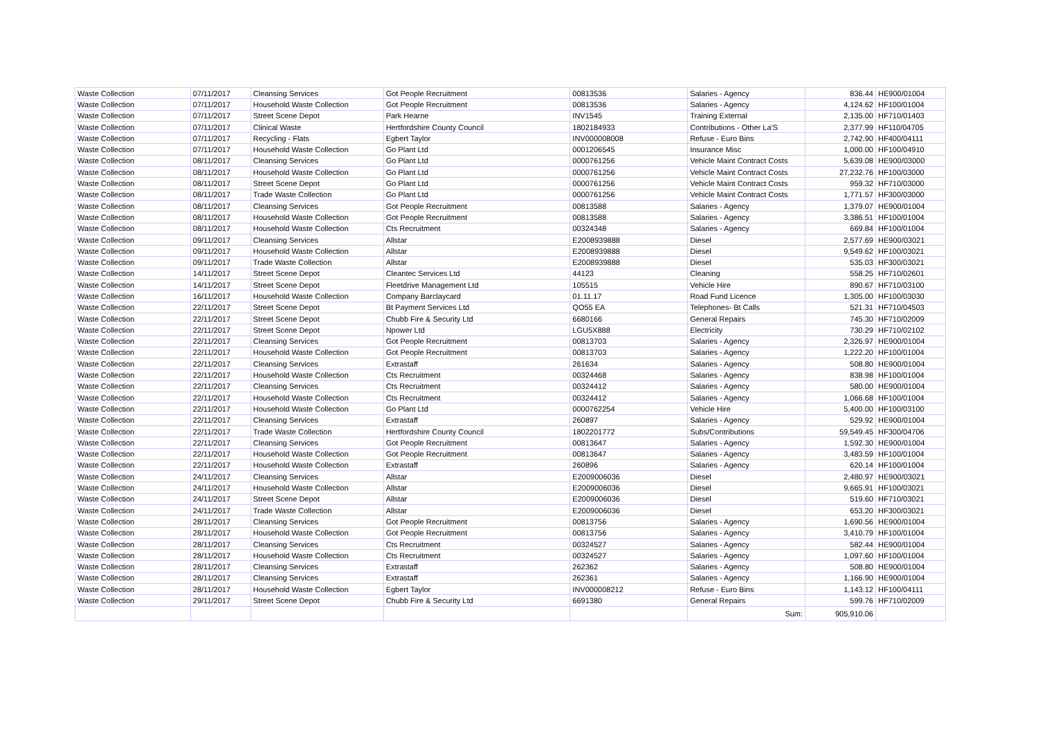| Waste Collection | 07/11/2017 | Cleansing Services | Got People Recruitment | 00813536 | Salaries - Agency | 836.44 | HE900/01004 |
| Waste Collection | 07/11/2017 | Household Waste Collection | Got People Recruitment | 00813536 | Salaries - Agency | 4,124.62 | HF100/01004 |
| Waste Collection | 07/11/2017 | Street Scene Depot | Park Hearne | INV1545 | Training External | 2,135.00 | HF710/01403 |
| Waste Collection | 07/11/2017 | Clinical Waste | Hertfordshire County Council | 1802184933 | Contributions - Other La'S | 2,377.99 | HF110/04705 |
| Waste Collection | 07/11/2017 | Recycling - Flats | Egbert Taylor | INV000008008 | Refuse - Euro Bins | 2,742.90 | HF400/04111 |
| Waste Collection | 07/11/2017 | Household Waste Collection | Go Plant Ltd | 0001206545 | Insurance Misc | 1,000.00 | HF100/04910 |
| Waste Collection | 08/11/2017 | Cleansing Services | Go Plant Ltd | 0000761256 | Vehicle Maint Contract Costs | 5,639.08 | HE900/03000 |
| Waste Collection | 08/11/2017 | Household Waste Collection | Go Plant Ltd | 0000761256 | Vehicle Maint Contract Costs | 27,232.76 | HF100/03000 |
| Waste Collection | 08/11/2017 | Street Scene Depot | Go Plant Ltd | 0000761256 | Vehicle Maint Contract Costs | 959.32 | HF710/03000 |
| Waste Collection | 08/11/2017 | Trade Waste Collection | Go Plant Ltd | 0000761256 | Vehicle Maint Contract Costs | 1,771.57 | HF300/03000 |
| Waste Collection | 08/11/2017 | Cleansing Services | Got People Recruitment | 00813588 | Salaries - Agency | 1,379.07 | HE900/01004 |
| Waste Collection | 08/11/2017 | Household Waste Collection | Got People Recruitment | 00813588 | Salaries - Agency | 3,386.51 | HF100/01004 |
| Waste Collection | 08/11/2017 | Household Waste Collection | Cts Recruitment | 00324348 | Salaries - Agency | 669.84 | HF100/01004 |
| Waste Collection | 09/11/2017 | Cleansing Services | Allstar | E2008939888 | Diesel | 2,577.69 | HE900/03021 |
| Waste Collection | 09/11/2017 | Household Waste Collection | Allstar | E2008939888 | Diesel | 9,549.62 | HF100/03021 |
| Waste Collection | 09/11/2017 | Trade Waste Collection | Allstar | E2008939888 | Diesel | 535.03 | HF300/03021 |
| Waste Collection | 14/11/2017 | Street Scene Depot | Cleantec Services Ltd | 44123 | Cleaning | 558.25 | HF710/02601 |
| Waste Collection | 14/11/2017 | Street Scene Depot | Fleetdrive Management Ltd | 105515 | Vehicle Hire | 890.67 | HF710/03100 |
| Waste Collection | 16/11/2017 | Household Waste Collection | Company Barclaycard | 01.11.17 | Road Fund Licence | 1,305.00 | HF100/03030 |
| Waste Collection | 22/11/2017 | Street Scene Depot | Bt Payment Services Ltd | QO55 EA | Telephones- Bt Calls | 521.31 | HF710/04503 |
| Waste Collection | 22/11/2017 | Street Scene Depot | Chubb Fire & Security Ltd | 6680166 | General Repairs | 745.30 | HF710/02009 |
| Waste Collection | 22/11/2017 | Street Scene Depot | Npower Ltd | LGU5X888 | Electricity | 730.29 | HF710/02102 |
| Waste Collection | 22/11/2017 | Cleansing Services | Got People Recruitment | 00813703 | Salaries - Agency | 2,326.97 | HE900/01004 |
| Waste Collection | 22/11/2017 | Household Waste Collection | Got People Recruitment | 00813703 | Salaries - Agency | 1,222.20 | HF100/01004 |
| Waste Collection | 22/11/2017 | Cleansing Services | Extrastaff | 261634 | Salaries - Agency | 508.80 | HE900/01004 |
| Waste Collection | 22/11/2017 | Household Waste Collection | Cts Recruitment | 00324468 | Salaries - Agency | 838.98 | HF100/01004 |
| Waste Collection | 22/11/2017 | Cleansing Services | Cts Recruitment | 00324412 | Salaries - Agency | 580.00 | HE900/01004 |
| Waste Collection | 22/11/2017 | Household Waste Collection | Cts Recruitment | 00324412 | Salaries - Agency | 1,066.68 | HF100/01004 |
| Waste Collection | 22/11/2017 | Household Waste Collection | Go Plant Ltd | 0000762254 | Vehicle Hire | 5,400.00 | HF100/03100 |
| Waste Collection | 22/11/2017 | Cleansing Services | Extrastaff | 260897 | Salaries - Agency | 529.92 | HE900/01004 |
| Waste Collection | 22/11/2017 | Trade Waste Collection | Hertfordshire County Council | 1802201772 | Subs/Contributions | 59,549.45 | HF300/04706 |
| Waste Collection | 22/11/2017 | Cleansing Services | Got People Recruitment | 00813647 | Salaries - Agency | 1,592.30 | HE900/01004 |
| Waste Collection | 22/11/2017 | Household Waste Collection | Got People Recruitment | 00813647 | Salaries - Agency | 3,483.59 | HF100/01004 |
| Waste Collection | 22/11/2017 | Household Waste Collection | Extrastaff | 260896 | Salaries - Agency | 620.14 | HF100/01004 |
| Waste Collection | 24/11/2017 | Cleansing Services | Allstar | E2009006036 | Diesel | 2,480.97 | HE900/03021 |
| Waste Collection | 24/11/2017 | Household Waste Collection | Allstar | E2009006036 | Diesel | 9,665.91 | HF100/03021 |
| Waste Collection | 24/11/2017 | Street Scene Depot | Allstar | E2009006036 | Diesel | 519.60 | HF710/03021 |
| Waste Collection | 24/11/2017 | Trade Waste Collection | Allstar | E2009006036 | Diesel | 653.20 | HF300/03021 |
| Waste Collection | 28/11/2017 | Cleansing Services | Got People Recruitment | 00813756 | Salaries - Agency | 1,690.56 | HE900/01004 |
| Waste Collection | 28/11/2017 | Household Waste Collection | Got People Recruitment | 00813756 | Salaries - Agency | 3,410.79 | HF100/01004 |
| Waste Collection | 28/11/2017 | Cleansing Services | Cts Recruitment | 00324527 | Salaries - Agency | 582.44 | HE900/01004 |
| Waste Collection | 28/11/2017 | Household Waste Collection | Cts Recruitment | 00324527 | Salaries - Agency | 1,097.60 | HF100/01004 |
| Waste Collection | 28/11/2017 | Cleansing Services | Extrastaff | 262362 | Salaries - Agency | 508.80 | HE900/01004 |
| Waste Collection | 28/11/2017 | Cleansing Services | Extrastaff | 262361 | Salaries - Agency | 1,166.90 | HE900/01004 |
| Waste Collection | 28/11/2017 | Household Waste Collection | Egbert Taylor | INV000008212 | Refuse - Euro Bins | 1,143.12 | HF100/04111 |
| Waste Collection | 29/11/2017 | Street Scene Depot | Chubb Fire & Security Ltd | 6691380 | General Repairs | 599.76 | HF710/02009 |
| | | | | | Sum: | 905,910.06 | |